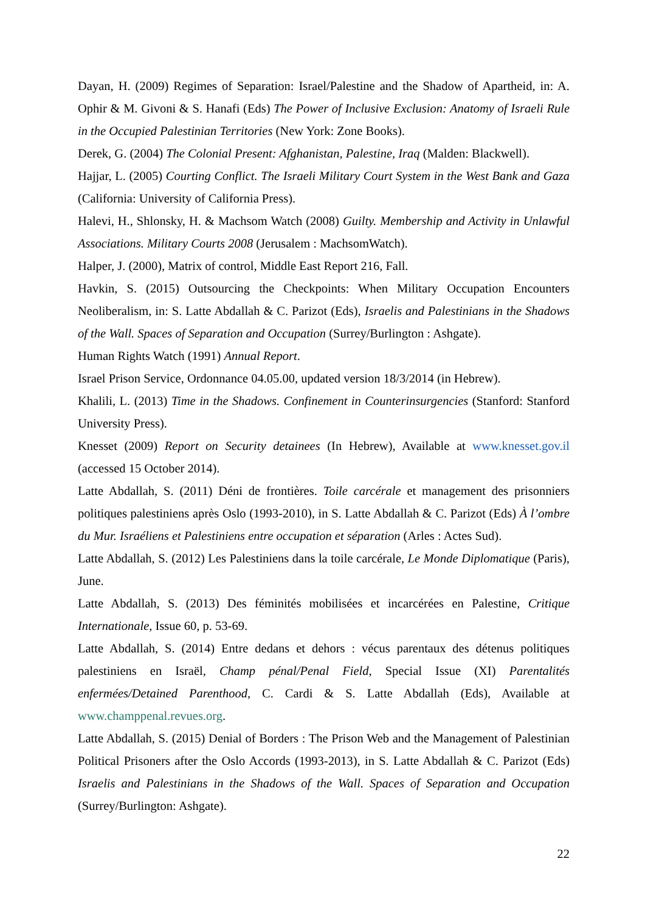Dayan, H. (2009) Regimes of Separation: Israel/Palestine and the Shadow of Apartheid, in: A. Ophir & M. Givoni & S. Hanafi (Eds) The Power of Inclusive Exclusion: Anatomy of Israeli Rule in the Occupied Palestinian Territories (New York: Zone Books).
Derek, G. (2004) The Colonial Present: Afghanistan, Palestine, Iraq (Malden: Blackwell).
Hajjar, L. (2005) Courting Conflict. The Israeli Military Court System in the West Bank and Gaza (California: University of California Press).
Halevi, H., Shlonsky, H. & Machsom Watch (2008) Guilty. Membership and Activity in Unlawful Associations. Military Courts 2008 (Jerusalem : MachsomWatch).
Halper, J. (2000), Matrix of control, Middle East Report 216, Fall.
Havkin, S. (2015) Outsourcing the Checkpoints: When Military Occupation Encounters Neoliberalism, in: S. Latte Abdallah & C. Parizot (Eds), Israelis and Palestinians in the Shadows of the Wall. Spaces of Separation and Occupation (Surrey/Burlington : Ashgate).
Human Rights Watch (1991) Annual Report.
Israel Prison Service, Ordonnance 04.05.00, updated version 18/3/2014 (in Hebrew).
Khalili, L. (2013) Time in the Shadows. Confinement in Counterinsurgencies (Stanford: Stanford University Press).
Knesset (2009) Report on Security detainees (In Hebrew), Available at www.knesset.gov.il (accessed 15 October 2014).
Latte Abdallah, S. (2011) Déni de frontières. Toile carcérale et management des prisonniers politiques palestiniens après Oslo (1993-2010), in S. Latte Abdallah & C. Parizot (Eds) À l’ombre du Mur. Israéliens et Palestiniens entre occupation et séparation (Arles : Actes Sud).
Latte Abdallah, S. (2012) Les Palestiniens dans la toile carcérale, Le Monde Diplomatique (Paris), June.
Latte Abdallah, S. (2013) Des féminités mobilisées et incarcérées en Palestine, Critique Internationale, Issue 60, p. 53-69.
Latte Abdallah, S. (2014) Entre dedans et dehors : vécus parentaux des détenus politiques palestiniens en Israël, Champ pénal/Penal Field, Special Issue (XI) Parentalités enfermées/Detained Parenthood, C. Cardi & S. Latte Abdallah (Eds), Available at www.champpenal.revues.org.
Latte Abdallah, S. (2015) Denial of Borders : The Prison Web and the Management of Palestinian Political Prisoners after the Oslo Accords (1993-2013), in S. Latte Abdallah & C. Parizot (Eds) Israelis and Palestinians in the Shadows of the Wall. Spaces of Separation and Occupation (Surrey/Burlington: Ashgate).
22